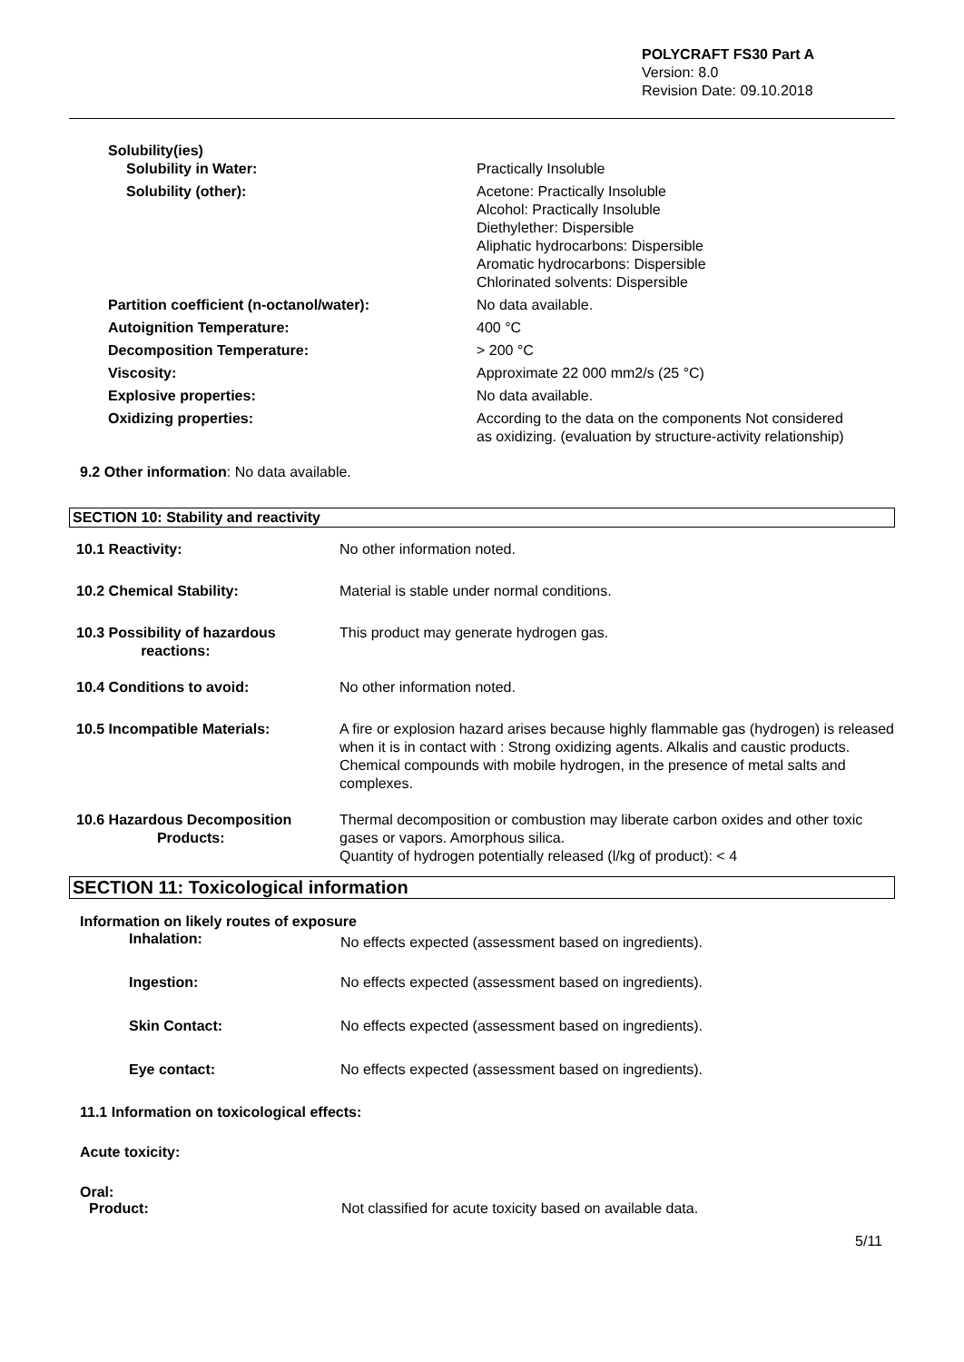POLYCRAFT FS30 Part A
Version: 8.0
Revision Date: 09.10.2018
| Solubility(ies) | |
| Solubility in Water: | Practically Insoluble |
| Solubility (other): | Acetone: Practically Insoluble Alcohol: Practically Insoluble Diethylether: Dispersible Aliphatic hydrocarbons: Dispersible Aromatic hydrocarbons: Dispersible Chlorinated solvents: Dispersible |
| Partition coefficient (n-octanol/water): | No data available. |
| Autoignition Temperature: | 400 °C |
| Decomposition Temperature: | > 200 °C |
| Viscosity: | Approximate 22 000 mm2/s (25 °C) |
| Explosive properties: | No data available. |
| Oxidizing properties: | According to the data on the components Not considered as oxidizing. (evaluation by structure-activity relationship) |
9.2 Other information: No data available.
SECTION 10: Stability and reactivity
| 10.1 Reactivity: | No other information noted. |
| 10.2 Chemical Stability: | Material is stable under normal conditions. |
| 10.3 Possibility of hazardous reactions: | This product may generate hydrogen gas. |
| 10.4 Conditions to avoid: | No other information noted. |
| 10.5 Incompatible Materials: | A fire or explosion hazard arises because highly flammable gas (hydrogen) is released when it is in contact with : Strong oxidizing agents. Alkalis and caustic products. Chemical compounds with mobile hydrogen, in the presence of metal salts and complexes. |
| 10.6 Hazardous Decomposition Products: | Thermal decomposition or combustion may liberate carbon oxides and other toxic gases or vapors. Amorphous silica. Quantity of hydrogen potentially released (l/kg of product): < 4 |
SECTION 11: Toxicological information
Information on likely routes of exposure
| Inhalation: | No effects expected (assessment based on ingredients). |
| Ingestion: | No effects expected (assessment based on ingredients). |
| Skin Contact: | No effects expected (assessment based on ingredients). |
| Eye contact: | No effects expected (assessment based on ingredients). |
11.1 Information on toxicological effects:
Acute toxicity:
Oral:
| Product: | Not classified for acute toxicity based on available data. |
5/11